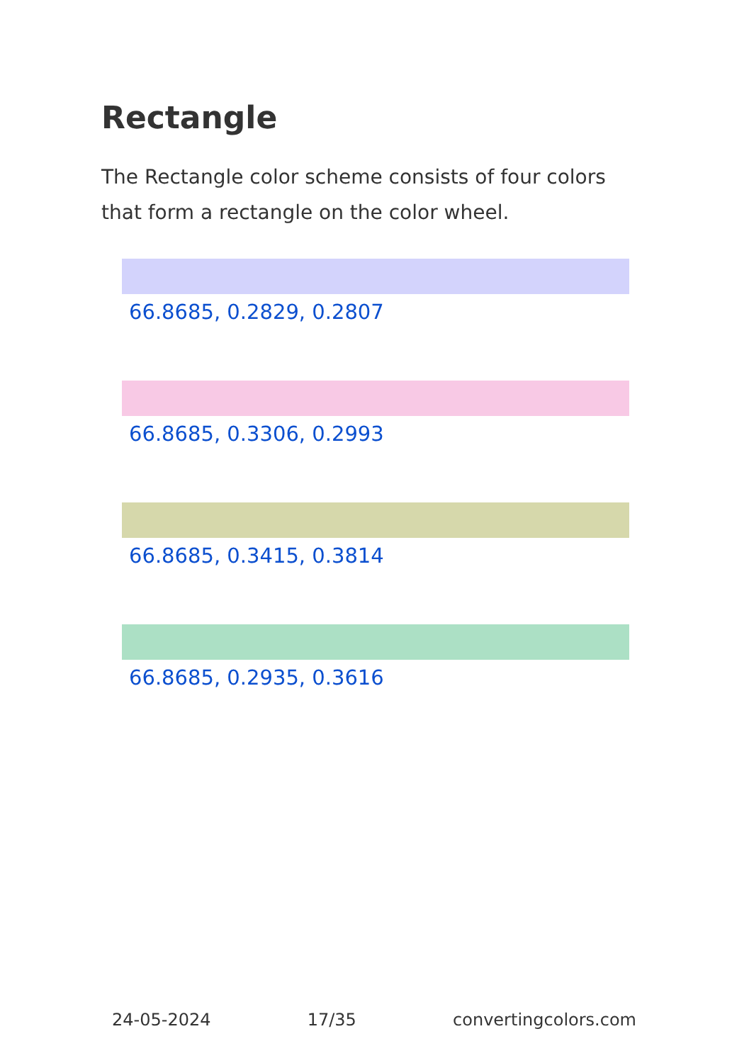Rectangle
The Rectangle color scheme consists of four colors that form a rectangle on the color wheel.
66.8685, 0.2829, 0.2807
66.8685, 0.3306, 0.2993
66.8685, 0.3415, 0.3814
66.8685, 0.2935, 0.3616
24-05-2024 17/35 convertingcolors.com